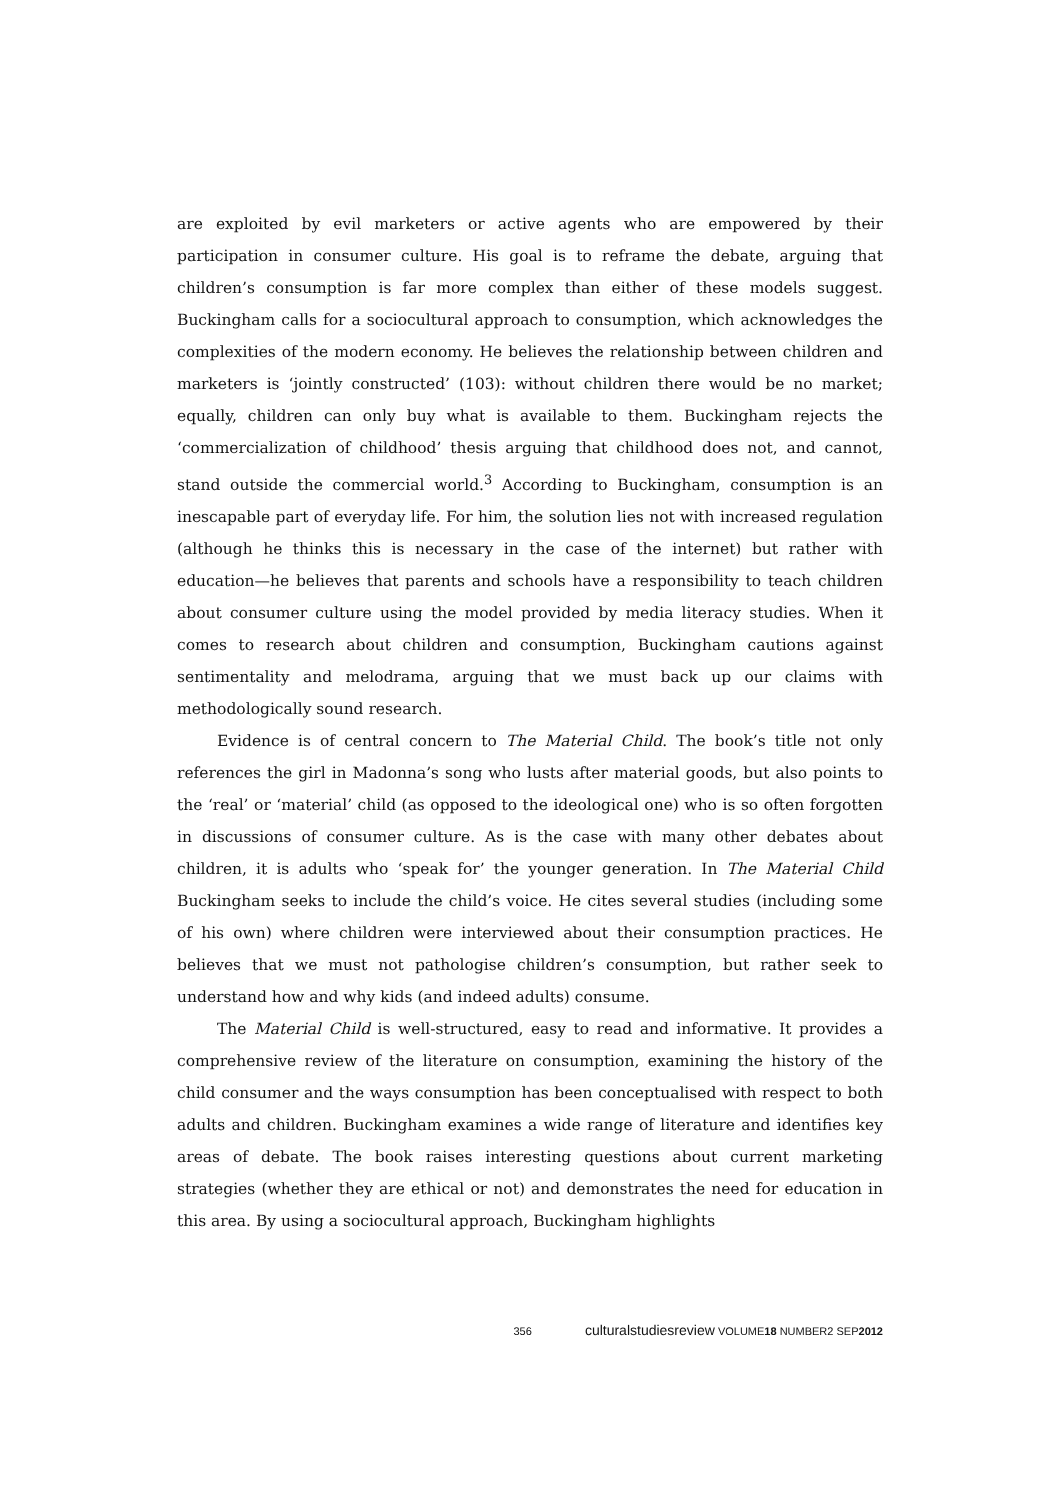are exploited by evil marketers or active agents who are empowered by their participation in consumer culture. His goal is to reframe the debate, arguing that children’s consumption is far more complex than either of these models suggest. Buckingham calls for a sociocultural approach to consumption, which acknowledges the complexities of the modern economy. He believes the relationship between children and marketers is ‘jointly constructed’ (103): without children there would be no market; equally, children can only buy what is available to them. Buckingham rejects the ‘commercialization of childhood’ thesis arguing that childhood does not, and cannot, stand outside the commercial world.<sup>3</sup> According to Buckingham, consumption is an inescapable part of everyday life. For him, the solution lies not with increased regulation (although he thinks this is necessary in the case of the internet) but rather with education—he believes that parents and schools have a responsibility to teach children about consumer culture using the model provided by media literacy studies. When it comes to research about children and consumption, Buckingham cautions against sentimentality and melodrama, arguing that we must back up our claims with methodologically sound research.
Evidence is of central concern to The Material Child. The book’s title not only references the girl in Madonna’s song who lusts after material goods, but also points to the ‘real’ or ‘material’ child (as opposed to the ideological one) who is so often forgotten in discussions of consumer culture. As is the case with many other debates about children, it is adults who ‘speak for’ the younger generation. In The Material Child Buckingham seeks to include the child’s voice. He cites several studies (including some of his own) where children were interviewed about their consumption practices. He believes that we must not pathologise children’s consumption, but rather seek to understand how and why kids (and indeed adults) consume.
The Material Child is well-structured, easy to read and informative. It provides a comprehensive review of the literature on consumption, examining the history of the child consumer and the ways consumption has been conceptualised with respect to both adults and children. Buckingham examines a wide range of literature and identifies key areas of debate. The book raises interesting questions about current marketing strategies (whether they are ethical or not) and demonstrates the need for education in this area. By using a sociocultural approach, Buckingham highlights
356 culturalstudiesreview VOLUME18 NUMBER2 SEP2012